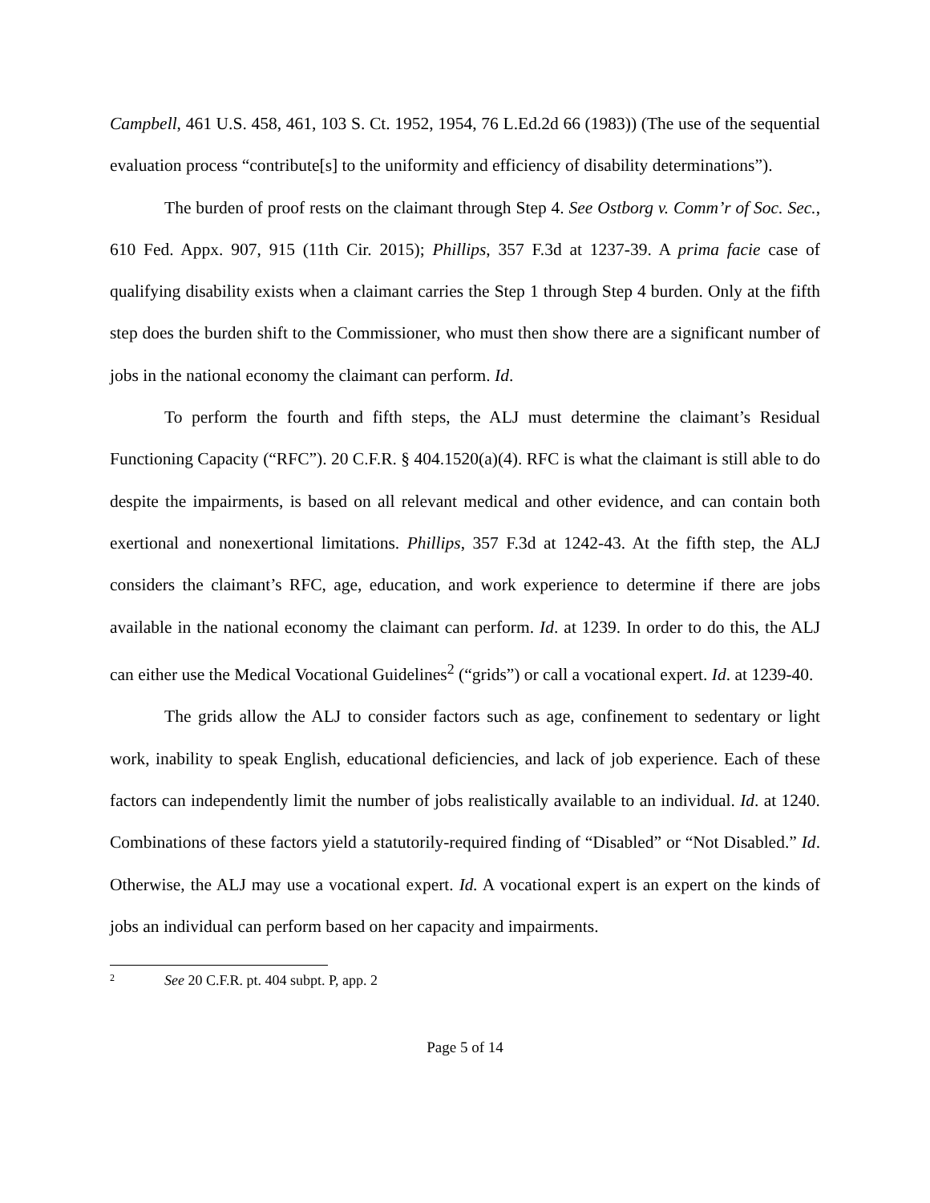Campbell, 461 U.S. 458, 461, 103 S. Ct. 1952, 1954, 76 L.Ed.2d 66 (1983)) (The use of the sequential evaluation process “contribute[s] to the uniformity and efficiency of disability determinations”).
The burden of proof rests on the claimant through Step 4. See Ostborg v. Comm’r of Soc. Sec., 610 Fed. Appx. 907, 915 (11th Cir. 2015); Phillips, 357 F.3d at 1237-39. A prima facie case of qualifying disability exists when a claimant carries the Step 1 through Step 4 burden. Only at the fifth step does the burden shift to the Commissioner, who must then show there are a significant number of jobs in the national economy the claimant can perform. Id.
To perform the fourth and fifth steps, the ALJ must determine the claimant’s Residual Functioning Capacity (“RFC”). 20 C.F.R. § 404.1520(a)(4). RFC is what the claimant is still able to do despite the impairments, is based on all relevant medical and other evidence, and can contain both exertional and nonexertional limitations. Phillips, 357 F.3d at 1242-43. At the fifth step, the ALJ considers the claimant’s RFC, age, education, and work experience to determine if there are jobs available in the national economy the claimant can perform. Id. at 1239. In order to do this, the ALJ can either use the Medical Vocational Guidelines<sup>2</sup> (“grids”) or call a vocational expert. Id. at 1239-40.
The grids allow the ALJ to consider factors such as age, confinement to sedentary or light work, inability to speak English, educational deficiencies, and lack of job experience. Each of these factors can independently limit the number of jobs realistically available to an individual. Id. at 1240. Combinations of these factors yield a statutorily-required finding of “Disabled” or “Not Disabled.” Id. Otherwise, the ALJ may use a vocational expert. Id. A vocational expert is an expert on the kinds of jobs an individual can perform based on her capacity and impairments.
<sup>2</sup> See 20 C.F.R. pt. 404 subpt. P, app. 2
Page 5 of 14